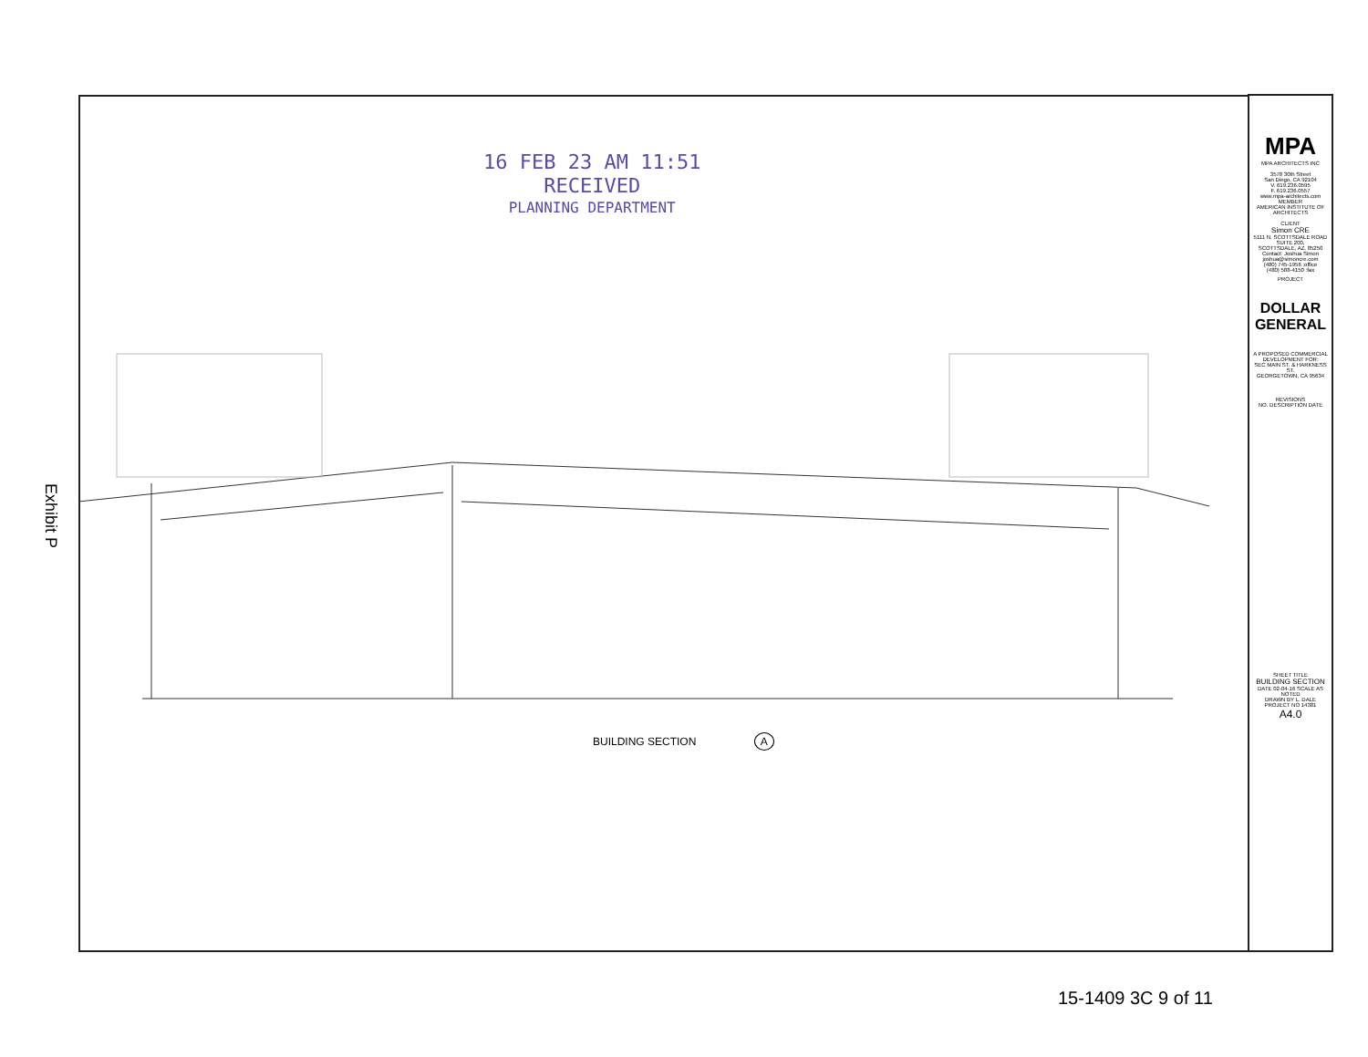Exhibit P
16 FEB 23 AM 11:51
RECEIVED
PLANNING DEPARTMENT
BUILDING SECTION A
MPA
MPA ARCHITECTS INC
3578 30th Street
San Diego, CA 92104
V. 619.236.0595
F. 619.236.0557
www.mpa-architects.com
MEMBER
AMERICAN INSTITUTE OF ARCHITECTS
CLIENT
Simon CRE
5111 N. SCOTTSDALE ROAD
SUITE 200,
SCOTTSDALE, AZ. 85250
Contact: Joshua Simon
joshua@simoncre.com
(480) 745-1956 :office
(480) 588-4150 :fax
PROJECT
DOLLAR GENERAL
A PROPOSED COMMERCIAL DEVELOPMENT FOR:
SEC MAIN ST. & HARKNESS ST.
GEORGETOWN, CA 95634
REVISIONS
NO. DESCRIPTION DATE
SHEET TITLE
BUILDING SECTION
DATE 02-04-16 SCALE AS NOTED
DRAWN BY L. DALE
PROJECT NO 14381
A4.0
15-1409 3C 9 of 11